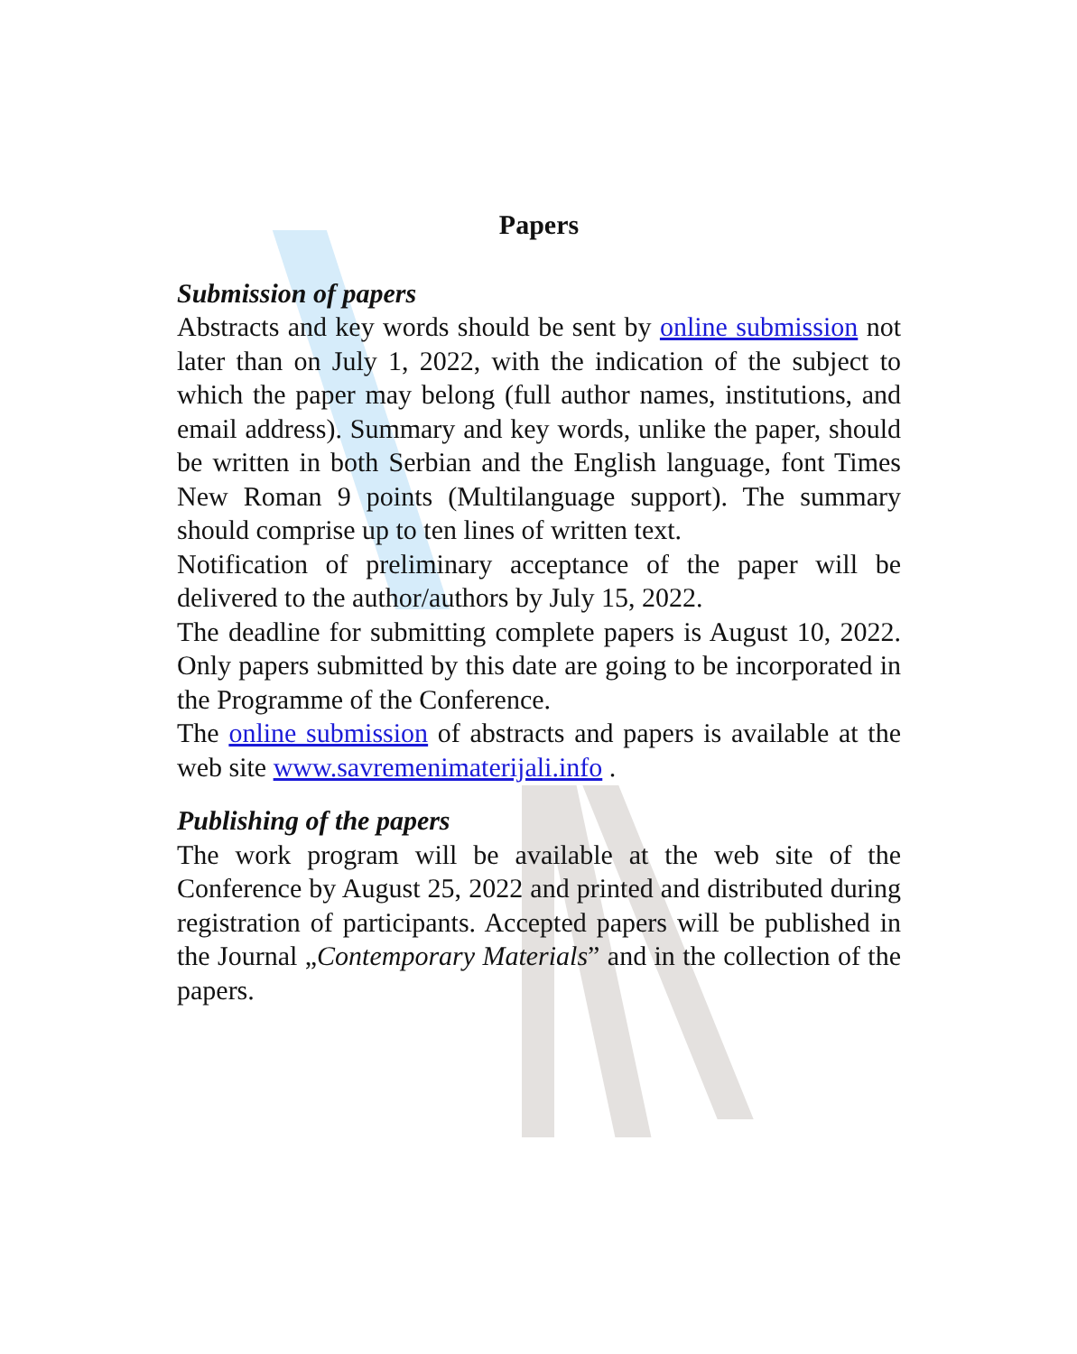Papers
Submission of papers
Abstracts and key words should be sent by online submission not later than on July 1, 2022, with the indication of the subject to which the paper may belong (full author names, institutions, and email address). Summary and key words, unlike the paper, should be written in both Serbian and the English language, font Times New Roman 9 points (Multilanguage support). The summary should comprise up to ten lines of written text.
Notification of preliminary acceptance of the paper will be delivered to the author/authors by July 15, 2022.
The deadline for submitting complete papers is August 10, 2022. Only papers submitted by this date are going to be incorporated in the Programme of the Conference.
The online submission of abstracts and papers is available at the web site www.savremenimaterijali.info .
Publishing of the papers
The work program will be available at the web site of the Conference by August 25, 2022 and printed and distributed during registration of participants. Accepted papers will be published in the Journal „Contemporary Materials” and in the collection of the papers.